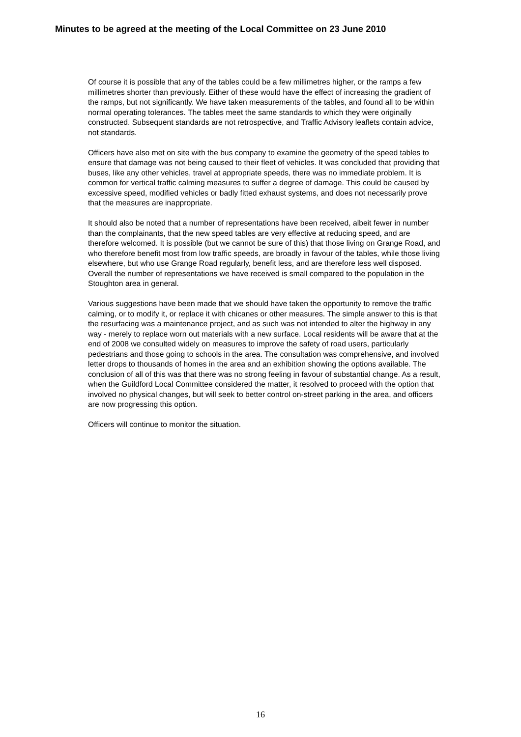Minutes to be agreed at the meeting of the Local Committee on 23 June 2010
Of course it is possible that any of the tables could be a few millimetres higher, or the ramps a few millimetres shorter than previously. Either of these would have the effect of increasing the gradient of the ramps, but not significantly. We have taken measurements of the tables, and found all to be within normal operating tolerances. The tables meet the same standards to which they were originally constructed. Subsequent standards are not retrospective, and Traffic Advisory leaflets contain advice, not standards.
Officers have also met on site with the bus company to examine the geometry of the speed tables to ensure that damage was not being caused to their fleet of vehicles. It was concluded that providing that buses, like any other vehicles, travel at appropriate speeds, there was no immediate problem. It is common for vertical traffic calming measures to suffer a degree of damage. This could be caused by excessive speed, modified vehicles or badly fitted exhaust systems, and does not necessarily prove that the measures are inappropriate.
It should also be noted that a number of representations have been received, albeit fewer in number than the complainants, that the new speed tables are very effective at reducing speed, and are therefore welcomed. It is possible (but we cannot be sure of this) that those living on Grange Road, and who therefore benefit most from low traffic speeds, are broadly in favour of the tables, while those living elsewhere, but who use Grange Road regularly, benefit less, and are therefore less well disposed. Overall the number of representations we have received is small compared to the population in the Stoughton area in general.
Various suggestions have been made that we should have taken the opportunity to remove the traffic calming, or to modify it, or replace it with chicanes or other measures. The simple answer to this is that the resurfacing was a maintenance project, and as such was not intended to alter the highway in any way - merely to replace worn out materials with a new surface. Local residents will be aware that at the end of 2008 we consulted widely on measures to improve the safety of road users, particularly pedestrians and those going to schools in the area. The consultation was comprehensive, and involved letter drops to thousands of homes in the area and an exhibition showing the options available. The conclusion of all of this was that there was no strong feeling in favour of substantial change. As a result, when the Guildford Local Committee considered the matter, it resolved to proceed with the option that involved no physical changes, but will seek to better control on-street parking in the area, and officers are now progressing this option.
Officers will continue to monitor the situation.
16